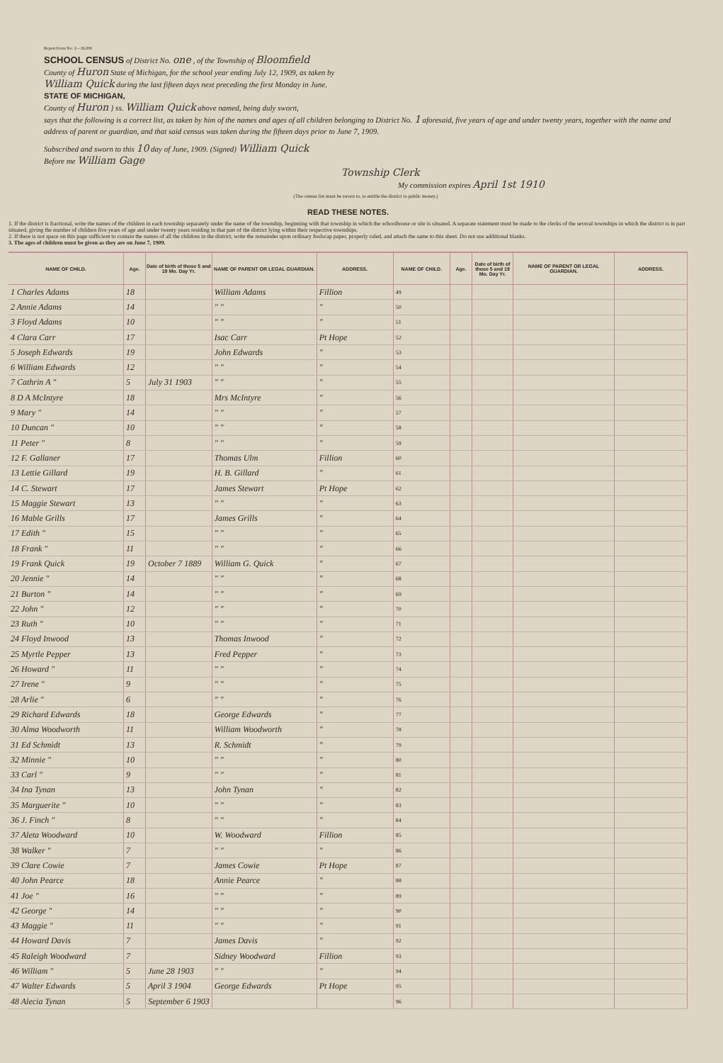Report Form No. 2—36,000
SCHOOL CENSUS of District No. one , of the Township of Bloomfield
County of Huron State of Michigan, for the school year ending July 12, 1909, as taken by
William Quick during the last fifteen days next preceding the first Monday in June.
STATE OF MICHIGAN,
County of Huron } ss. William Quick above named, being duly sworn,
says that the following is a correct list, as taken by him of the names and ages of all children belonging to District No. 1 aforesaid, five years of age and under twenty years, together with the name and address of parent or guardian, and that said census was taken during the fifteen days prior to June 7, 1909.
Subscribed and sworn to this 10 day of June, 1909. (Signed) William Quick
Before me William Gage
Township Clerk
My commission expires April 1st 1910
(The census list must be sworn to, to entitle the district to public money.)
READ THESE NOTES.
1. If the district is fractional, write the names of the children in each township separately under the name of the township, beginning with that township in which the schoolhouse or site is situated. A separate statement must be made to the clerks of the several townships in which the district is in part situated, giving the number of children five years of age and under twenty years residing in that part of the district lying within their respective townships.
2. If there is not space on this page sufficient to contain the names of all the children in the district, write the remainder upon ordinary foolscap paper, properly ruled, and attach the same to this sheet. Do not use additional blanks.
3. The ages of children must be given as they are on June 7, 1909.
| NAME OF CHILD. | Age. | Date of birth of those 5 and 19 Mo. Day Yr. | NAME OF PARENT OR LEGAL GUARDIAN. | ADDRESS. | NAME OF CHILD. | Age. | Date of birth of those 5 and 19 Mo. Day Yr. | NAME OF PARENT OR LEGAL GUARDIAN. | ADDRESS. |
| --- | --- | --- | --- | --- | --- | --- | --- | --- | --- |
| 1 Charles Adams | 18 | | William Adams | Fillion | 49 | | | | |
| 2 Annie Adams | 14 | | " " | " | 50 | | | | |
| 3 Floyd Adams | 10 | | " " | " | 51 | | | | |
| 4 Clara Carr | 17 | | Isac Carr | Pt Hope | 52 | | | | |
| 5 Joseph Edwards | 19 | | John Edwards | " | 53 | | | | |
| 6 William Edwards | 12 | | " " | " | 54 | | | | |
| 7 Cathrin A " | 5 | July 31 1903 | " " | " | 55 | | | | |
| 8 D A McIntyre | 18 | | Mrs McIntyre | " | 56 | | | | |
| 9 Mary " | 14 | | " " | " | 57 | | | | |
| 10 Duncan " | 10 | | " " | " | 58 | | | | |
| 11 Peter " | 8 | | " " | " | 59 | | | | |
| 12 F. Gallaner | 17 | | Thomas Ulm | Fillion | 60 | | | | |
| 13 Lettie Gillard | 19 | | H. B. Gillard | " | 61 | | | | |
| 14 C. Stewart | 17 | | James Stewart | Pt Hope | 62 | | | | |
| 15 Maggie Stewart | 13 | | " " | " | 63 | | | | |
| 16 Mable Grills | 17 | | James Grills | " | 64 | | | | |
| 17 Edith " | 15 | | " " | " | 65 | | | | |
| 18 Frank " | 11 | | " " | " | 66 | | | | |
| 19 Frank Quick | 19 | October 7 1889 | William G. Quick | " | 67 | | | | |
| 20 Jennie " | 14 | | " " | " | 68 | | | | |
| 21 Burton " | 14 | | " " | " | 69 | | | | |
| 22 John " | 12 | | " " | " | 70 | | | | |
| 23 Ruth " | 10 | | " " | " | 71 | | | | |
| 24 Floyd Inwood | 13 | | Thomas Inwood | " | 72 | | | | |
| 25 Myrtle Pepper | 13 | | Fred Pepper | " | 73 | | | | |
| 26 Howard " | 11 | | " " | " | 74 | | | | |
| 27 Irene " | 9 | | " " | " | 75 | | | | |
| 28 Arlie " | 6 | | " " | " | 76 | | | | |
| 29 Richard Edwards | 18 | | George Edwards | " | 77 | | | | |
| 30 Alma Woodworth | 11 | | William Woodworth | " | 78 | | | | |
| 31 Ed Schmidt | 13 | | R. Schmidt | " | 79 | | | | |
| 32 Minnie " | 10 | | " " | " | 80 | | | | |
| 33 Carl " | 9 | | " " | " | 81 | | | | |
| 34 Ina Tynan | 13 | | John Tynan | " | 82 | | | | |
| 35 Marguerite " | 10 | | " " | " | 83 | | | | |
| 36 J. Finch " | 8 | | " " | " | 84 | | | | |
| 37 Aleta Woodward | 10 | | W. Woodward | Fillion | 85 | | | | |
| 38 Walker " | 7 | | " " | " | 86 | | | | |
| 39 Clare Cowie | 7 | | James Cowie | Pt Hope | 87 | | | | |
| 40 John Pearce | 18 | | Annie Pearce | " | 88 | | | | |
| 41 Joe " | 16 | | " " | " | 89 | | | | |
| 42 George " | 14 | | " " | " | 90 | | | | |
| 43 Maggie " | 11 | | " " | " | 91 | | | | |
| 44 Howard Davis | 7 | | James Davis | " | 92 | | | | |
| 45 Raleigh Woodward | 7 | | Sidney Woodward | Fillion | 93 | | | | |
| 46 William " | 5 | June 28 1903 | " " | " | 94 | | | | |
| 47 Walter Edwards | 5 | April 3 1904 | George Edwards | Pt Hope | 95 | | | | |
| 48 Alecia Tynan | 5 | September 6 1903 | | | 96 | | | | |